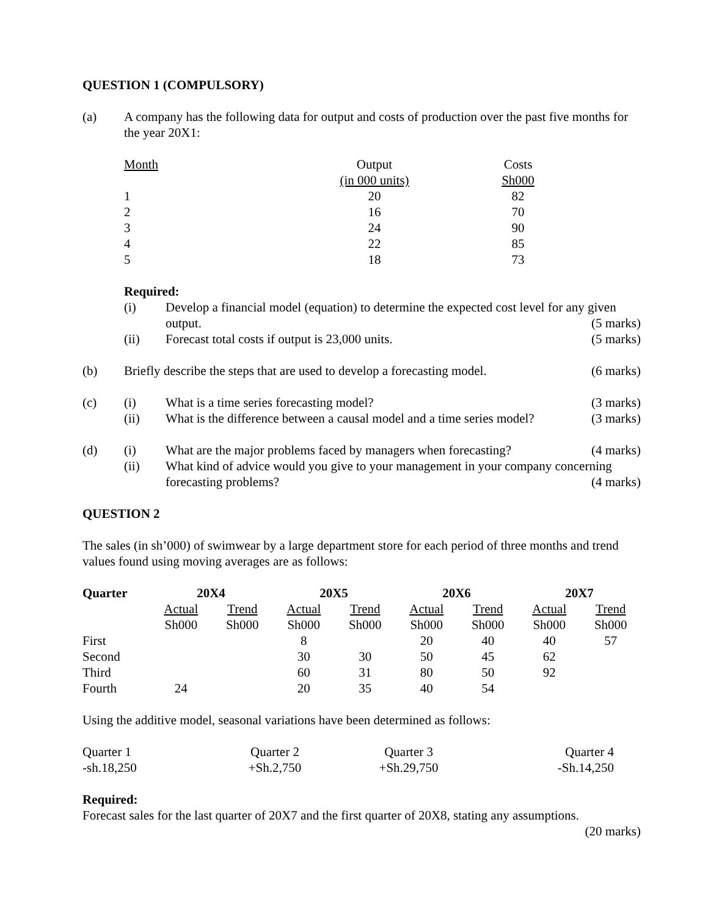QUESTION 1 (COMPULSORY)
(a) A company has the following data for output and costs of production over the past five months for the year 20X1:
| Month | Output | Costs |
| | (in 000 units) | Sh000 |
| 1 | 20 | 82 |
| 2 | 16 | 70 |
| 3 | 24 | 90 |
| 4 | 22 | 85 |
| 5 | 18 | 73 |
Required:
(i) Develop a financial model (equation) to determine the expected cost level for any given output. (5 marks)
(ii) Forecast total costs if output is 23,000 units.
(5 marks)
(b) Briefly describe the steps that are used to develop a forecasting model.
(6 marks)
(c) (i) What is a time series forecasting model?
(3 marks)
(ii) What is the difference between a causal model and a time series model?
(3 marks)
(d) (i) What are the major problems faced by managers when forecasting?
(4 marks)
(ii) What kind of advice would you give to your management in your company concerning forecasting problems? (4 marks)
QUESTION 2
The sales (in sh’000) of swimwear by a large department store for each period of three months and trend values found using moving averages are as follows:
| Quarter | 20X4 | | 20X5 | | 20X6 | | 20X7 | |
| --- | --- | --- | --- | --- | --- | --- | --- | --- |
| | Actual | Trend | Actual | Trend | Actual | Trend | Actual | Trend |
| | Sh000 | Sh000 | Sh000 | Sh000 | Sh000 | Sh000 | Sh000 | Sh000 |
| First | | | 8 | | 20 | 40 | 40 | 57 |
| Second | | | 30 | 30 | 50 | 45 | 62 | |
| Third | | | 60 | 31 | 80 | 50 | 92 | |
| Fourth | 24 | | 20 | 35 | 40 | 54 | | |
Using the additive model, seasonal variations have been determined as follows:
| Quarter 1 | Quarter 2 | Quarter 3 | Quarter 4 |
| -sh.18,250 | +Sh.2,750 | +Sh.29,750 | -Sh.14,250 |
Required:
Forecast sales for the last quarter of 20X7 and the first quarter of 20X8, stating any assumptions.
(20 marks)